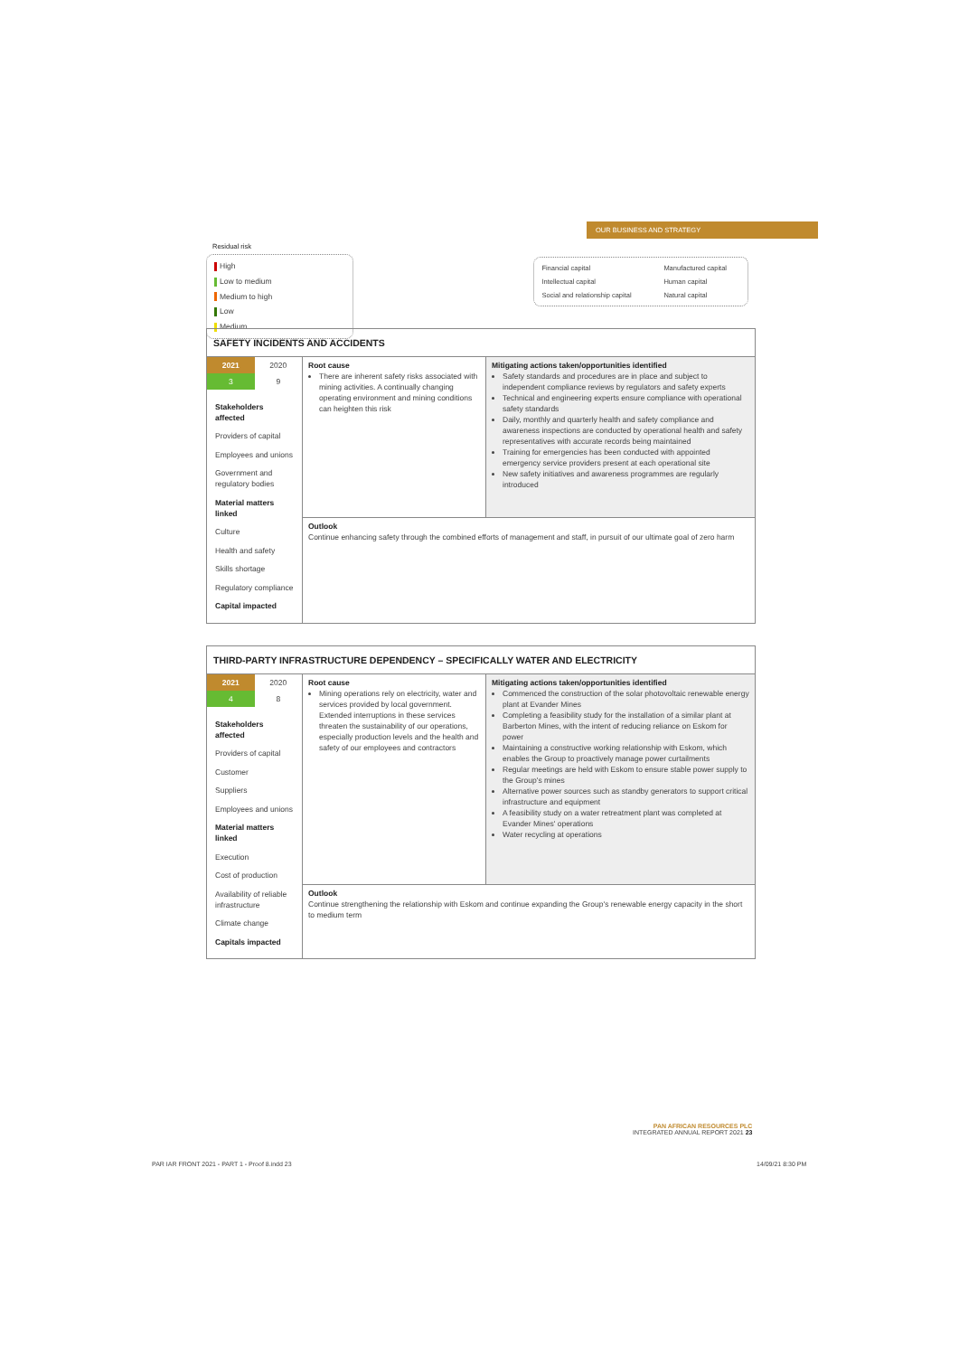OUR BUSINESS AND STRATEGY
Residual risk
High Low to medium Medium to high Low Medium
Financial capital
Manufactured capital
Intellectual capital Human capital
Social and relationship capital
Natural capital
SAFETY INCIDENTS AND ACCIDENTS
| / 2021 / 2020 / / 3 / 9 / Stakeholders affected Providers of capital Employees and unions Government and regulatory bodies Material matters linked Culture Health and safety Skills shortage Regulatory compliance Capital impacted | Root cause There are inherent safety risks associated with mining activities. A continually changing operating environment and mining conditions can heighten this risk | Mitigating actions taken/opportunities identified Safety standards and procedures are in place and subject to independent compliance reviews by regulators and safety experts Technical and engineering experts ensure compliance with operational safety standards Daily, monthly and quarterly health and safety compliance and awareness inspections are conducted by operational health and safety representatives with accurate records being maintained Training for emergencies has been conducted with appointed emergency service providers present at each operational site New safety initiatives and awareness programmes are regularly introduced |
| | Outlook Continue enhancing safety through the combined efforts of management and staff, in pursuit of our ultimate goal of zero harm | |
THIRD-PARTY INFRASTRUCTURE DEPENDENCY – SPECIFICALLY WATER AND ELECTRICITY
| / 2021 / 2020 / / 4 / 8 / Stakeholders affected Providers of capital Customer Suppliers Employees and unions Material matters linked Execution Cost of production Availability of reliable infrastructure Climate change Capitals impacted | Root cause Mining operations rely on electricity, water and services provided by local government. Extended interruptions in these services threaten the sustainability of our operations, especially production levels and the health and safety of our employees and contractors | Mitigating actions taken/opportunities identified Commenced the construction of the solar photovoltaic renewable energy plant at Evander Mines Completing a feasibility study for the installation of a similar plant at Barberton Mines, with the intent of reducing reliance on Eskom for power Maintaining a constructive working relationship with Eskom, which enables the Group to proactively manage power curtailments Regular meetings are held with Eskom to ensure stable power supply to the Group's mines Alternative power sources such as standby generators to support critical infrastructure and equipment A feasibility study on a water retreatment plant was completed at Evander Mines' operations Water recycling at operations |
| | Outlook Continue strengthening the relationship with Eskom and continue expanding the Group's renewable energy capacity in the short to medium term | |
PAN AFRICAN RESOURCES PLC
INTEGRATED ANNUAL REPORT 2021 23
PAR IAR FRONT 2021 - PART 1 - Proof 8.indd 23
14/09/21 8:30 PM